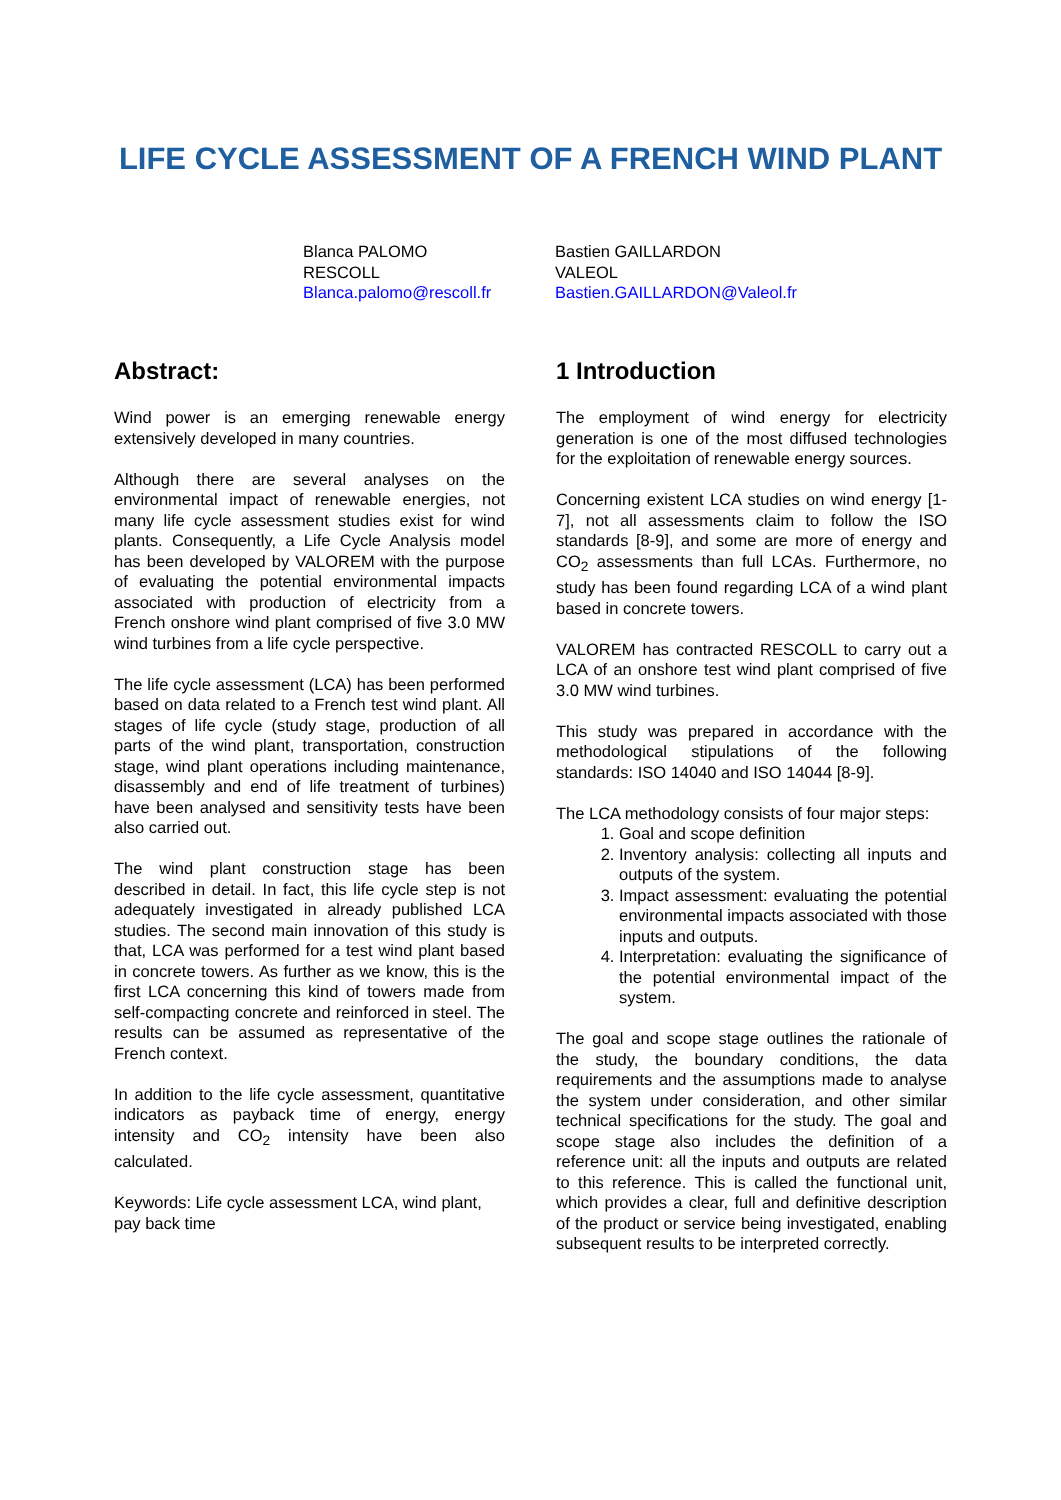LIFE CYCLE ASSESSMENT OF A FRENCH WIND PLANT
Blanca PALOMO
RESCOLL
Blanca.palomo@rescoll.fr
Bastien GAILLARDON
VALEOL
Bastien.GAILLARDON@Valeol.fr
Abstract:
Wind power is an emerging renewable energy extensively developed in many countries.
Although there are several analyses on the environmental impact of renewable energies, not many life cycle assessment studies exist for wind plants. Consequently, a Life Cycle Analysis model has been developed by VALOREM with the purpose of evaluating the potential environmental impacts associated with production of electricity from a French onshore wind plant comprised of five 3.0 MW wind turbines from a life cycle perspective.
The life cycle assessment (LCA) has been performed based on data related to a French test wind plant. All stages of life cycle (study stage, production of all parts of the wind plant, transportation, construction stage, wind plant operations including maintenance, disassembly and end of life treatment of turbines) have been analysed and sensitivity tests have been also carried out.
The wind plant construction stage has been described in detail. In fact, this life cycle step is not adequately investigated in already published LCA studies. The second main innovation of this study is that, LCA was performed for a test wind plant based in concrete towers. As further as we know, this is the first LCA concerning this kind of towers made from self-compacting concrete and reinforced in steel. The results can be assumed as representative of the French context.
In addition to the life cycle assessment, quantitative indicators as payback time of energy, energy intensity and CO<sub>2</sub> intensity have been also calculated.
Keywords: Life cycle assessment LCA, wind plant, pay back time
1 Introduction
The employment of wind energy for electricity generation is one of the most diffused technologies for the exploitation of renewable energy sources.
Concerning existent LCA studies on wind energy [1-7], not all assessments claim to follow the ISO standards [8-9], and some are more of energy and CO<sub>2</sub> assessments than full LCAs. Furthermore, no study has been found regarding LCA of a wind plant based in concrete towers.
VALOREM has contracted RESCOLL to carry out a LCA of an onshore test wind plant comprised of five 3.0 MW wind turbines.
This study was prepared in accordance with the methodological stipulations of the following standards: ISO 14040 and ISO 14044 [8-9].
The LCA methodology consists of four major steps:
1. Goal and scope definition
2. Inventory analysis: collecting all inputs and outputs of the system.
3. Impact assessment: evaluating the potential environmental impacts associated with those inputs and outputs.
4. Interpretation: evaluating the significance of the potential environmental impact of the system.
The goal and scope stage outlines the rationale of the study, the boundary conditions, the data requirements and the assumptions made to analyse the system under consideration, and other similar technical specifications for the study. The goal and scope stage also includes the definition of a reference unit: all the inputs and outputs are related to this reference. This is called the functional unit, which provides a clear, full and definitive description of the product or service being investigated, enabling subsequent results to be interpreted correctly.